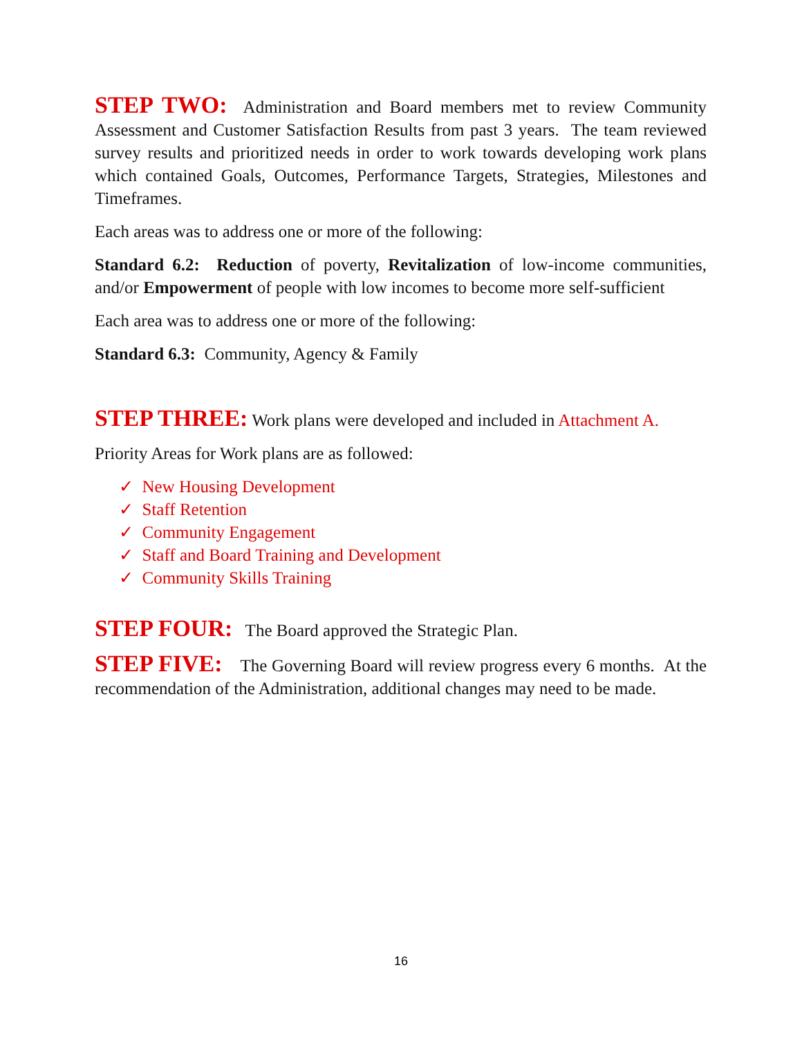STEP TWO: Administration and Board members met to review Community Assessment and Customer Satisfaction Results from past 3 years. The team reviewed survey results and prioritized needs in order to work towards developing work plans which contained Goals, Outcomes, Performance Targets, Strategies, Milestones and Timeframes.
Each areas was to address one or more of the following:
Standard 6.2: Reduction of poverty, Revitalization of low-income communities, and/or Empowerment of people with low incomes to become more self-sufficient
Each area was to address one or more of the following:
Standard 6.3: Community, Agency & Family
STEP THREE: Work plans were developed and included in Attachment A.
Priority Areas for Work plans are as followed:
✓ New Housing Development
✓ Staff Retention
✓ Community Engagement
✓ Staff and Board Training and Development
✓ Community Skills Training
STEP FOUR: The Board approved the Strategic Plan.
STEP FIVE: The Governing Board will review progress every 6 months. At the recommendation of the Administration, additional changes may need to be made.
16